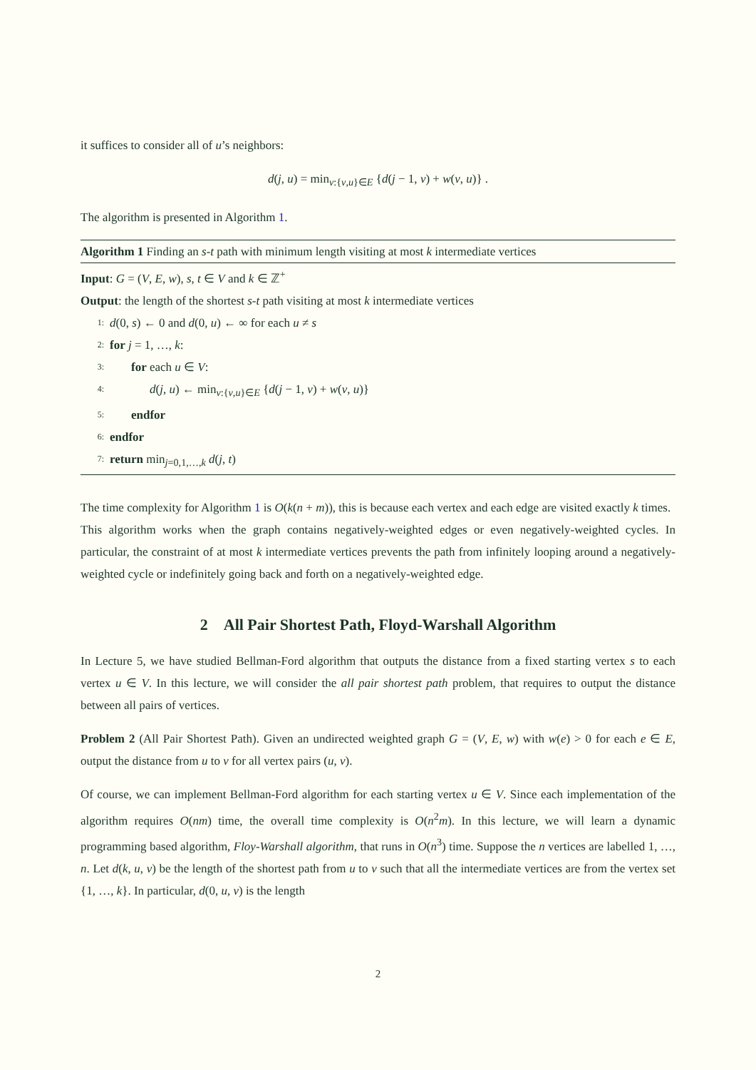it suffices to consider all of u’s neighbors:
d(j, u) = min<sub>v:{v,u}∈E</sub> {d(j − 1, v) + w(v, u)} .
The algorithm is presented in Algorithm 1.
Algorithm 1 Finding an s-t path with minimum length visiting at most k intermediate vertices
Input: G = (V, E, w), s, t ∈ V and k ∈ ℤ<sup>+</sup>
Output: the length of the shortest s-t path visiting at most k intermediate vertices
1: d(0, s) ← 0 and d(0, u) ← ∞ for each u ≠ s
2: for j = 1, …, k:
3: for each u ∈ V:
4: d(j, u) ← min<sub>v:{v,u}∈E</sub> {d(j − 1, v) + w(v, u)}
5: endfor
6: endfor
7: return min<sub>j=0,1,…,k</sub> d(j, t)
The time complexity for Algorithm 1 is O(k(n + m)), this is because each vertex and each edge are visited exactly k times.
This algorithm works when the graph contains negatively-weighted edges or even negatively-weighted cycles. In particular, the constraint of at most k intermediate vertices prevents the path from infinitely looping around a negatively-weighted cycle or indefinitely going back and forth on a negatively-weighted edge.
2 All Pair Shortest Path, Floyd-Warshall Algorithm
In Lecture 5, we have studied Bellman-Ford algorithm that outputs the distance from a fixed starting vertex s to each vertex u ∈ V. In this lecture, we will consider the all pair shortest path problem, that requires to output the distance between all pairs of vertices.
Problem 2 (All Pair Shortest Path). Given an undirected weighted graph G = (V, E, w) with w(e) > 0 for each e ∈ E, output the distance from u to v for all vertex pairs (u, v).
Of course, we can implement Bellman-Ford algorithm for each starting vertex u ∈ V. Since each implementation of the algorithm requires O(nm) time, the overall time complexity is O(n<sup>2</sup>m). In this lecture, we will learn a dynamic programming based algorithm, Floy-Warshall algorithm, that runs in O(n<sup>3</sup>) time. Suppose the n vertices are labelled 1, …, n. Let d(k, u, v) be the length of the shortest path from u to v such that all the intermediate vertices are from the vertex set {1, …, k}. In particular, d(0, u, v) is the length
2